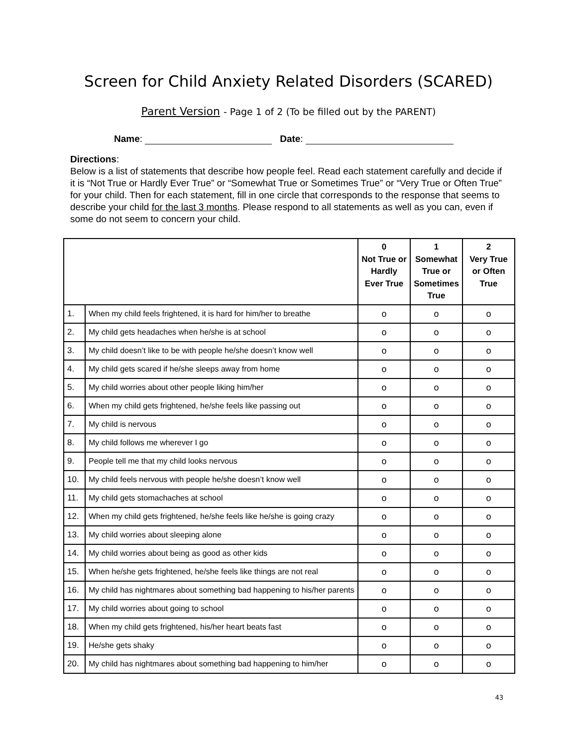Screen for Child Anxiety Related Disorders (SCARED)
Parent Version - Page 1 of 2 (To be filled out by the PARENT)
Name: Date:
Directions:
Below is a list of statements that describe how people feel. Read each statement carefully and decide if it is “Not True or Hardly Ever True” or “Somewhat True or Sometimes True” or “Very True or Often True” for your child. Then for each statement, fill in one circle that corresponds to the response that seems to describe your child for the last 3 months. Please respond to all statements as well as you can, even if some do not seem to concern your child.
| | | 0 Not True or Hardly Ever True | 1 Somewhat True or Sometimes True | 2 Very True or Often True |
| --- | --- | --- | --- | --- |
| 1. | When my child feels frightened, it is hard for him/her to breathe | o | o | o |
| 2. | My child gets headaches when he/she is at school | o | o | o |
| 3. | My child doesn’t like to be with people he/she doesn’t know well | o | o | o |
| 4. | My child gets scared if he/she sleeps away from home | o | o | o |
| 5. | My child worries about other people liking him/her | o | o | o |
| 6. | When my child gets frightened, he/she feels like passing out | o | o | o |
| 7. | My child is nervous | o | o | o |
| 8. | My child follows me wherever I go | o | o | o |
| 9. | People tell me that my child looks nervous | o | o | o |
| 10. | My child feels nervous with people he/she doesn’t know well | o | o | o |
| 11. | My child gets stomachaches at school | o | o | o |
| 12. | When my child gets frightened, he/she feels like he/she is going crazy | o | o | o |
| 13. | My child worries about sleeping alone | o | o | o |
| 14. | My child worries about being as good as other kids | o | o | o |
| 15. | When he/she gets frightened, he/she feels like things are not real | o | o | o |
| 16. | My child has nightmares about something bad happening to his/her parents | o | o | o |
| 17. | My child worries about going to school | o | o | o |
| 18. | When my child gets frightened, his/her heart beats fast | o | o | o |
| 19. | He/she gets shaky | o | o | o |
| 20. | My child has nightmares about something bad happening to him/her | o | o | o |
43